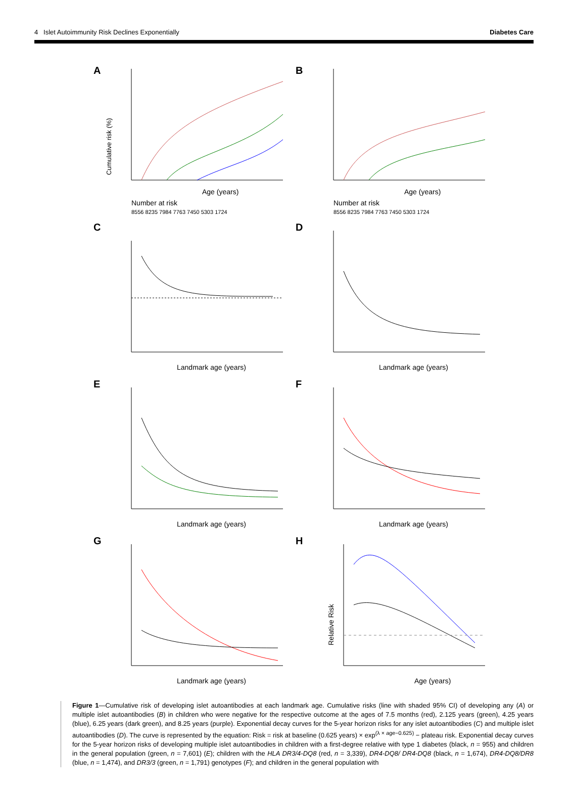4 Islet Autoimmunity Risk Declines Exponentially Diabetes Care
A
Cumulative risk (%)
Age (years)
Number at risk
8556 8235 7984 7763 7450 5303 1724
B
Age (years)
Number at risk
8556 8235 7984 7763 7450 5303 1724
C
Landmark age (years)
D
Landmark age (years)
E
Landmark age (years)
F
Landmark age (years)
G
Landmark age (years)
H
Relative Risk
Age (years)
Figure 1—Cumulative risk of developing islet autoantibodies at each landmark age. Cumulative risks (line with shaded 95% CI) of developing any (A) or multiple islet autoantibodies (B) in children who were negative for the respective outcome at the ages of 7.5 months (red), 2.125 years (green), 4.25 years (blue), 6.25 years (dark green), and 8.25 years (purple). Exponential decay curves for the 5-year horizon risks for any islet autoantibodies (C) and multiple islet autoantibodies (D). The curve is represented by the equation: Risk = risk at baseline (0.625 years) × exp<sup>(λ × age−0.625)</sup> − plateau risk. Exponential decay curves for the 5-year horizon risks of developing multiple islet autoantibodies in children with a first-degree relative with type 1 diabetes (black, n = 955) and children in the general population (green, n = 7,601) (E); children with the HLA DR3/4-DQ8 (red, n = 3,339), DR4-DQ8/ DR4-DQ8 (black, n = 1,674), DR4-DQ8/DR8 (blue, n = 1,474), and DR3/3 (green, n = 1,791) genotypes (F); and children in the general population with